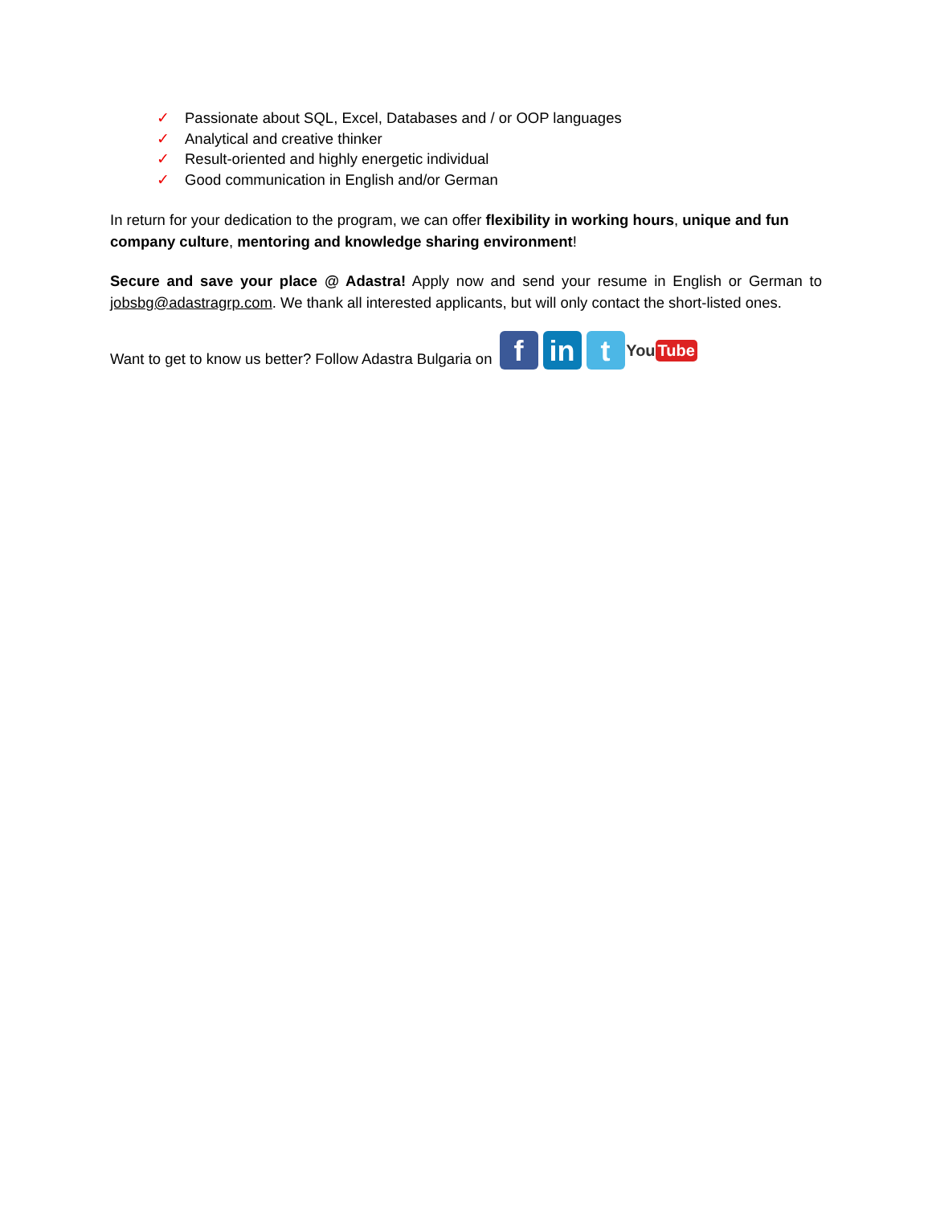✓ Passionate about SQL, Excel, Databases and / or OOP languages
✓ Analytical and creative thinker
✓ Result-oriented and highly energetic individual
✓ Good communication in English and/or German
In return for your dedication to the program, we can offer flexibility in working hours, unique and fun company culture, mentoring and knowledge sharing environment!
Secure and save your place @ Adastra! Apply now and send your resume in English or German to jobsbg@adastragrp.com. We thank all interested applicants, but will only contact the short-listed ones.
Want to get to know us better? Follow Adastra Bulgaria on f in t You Tube